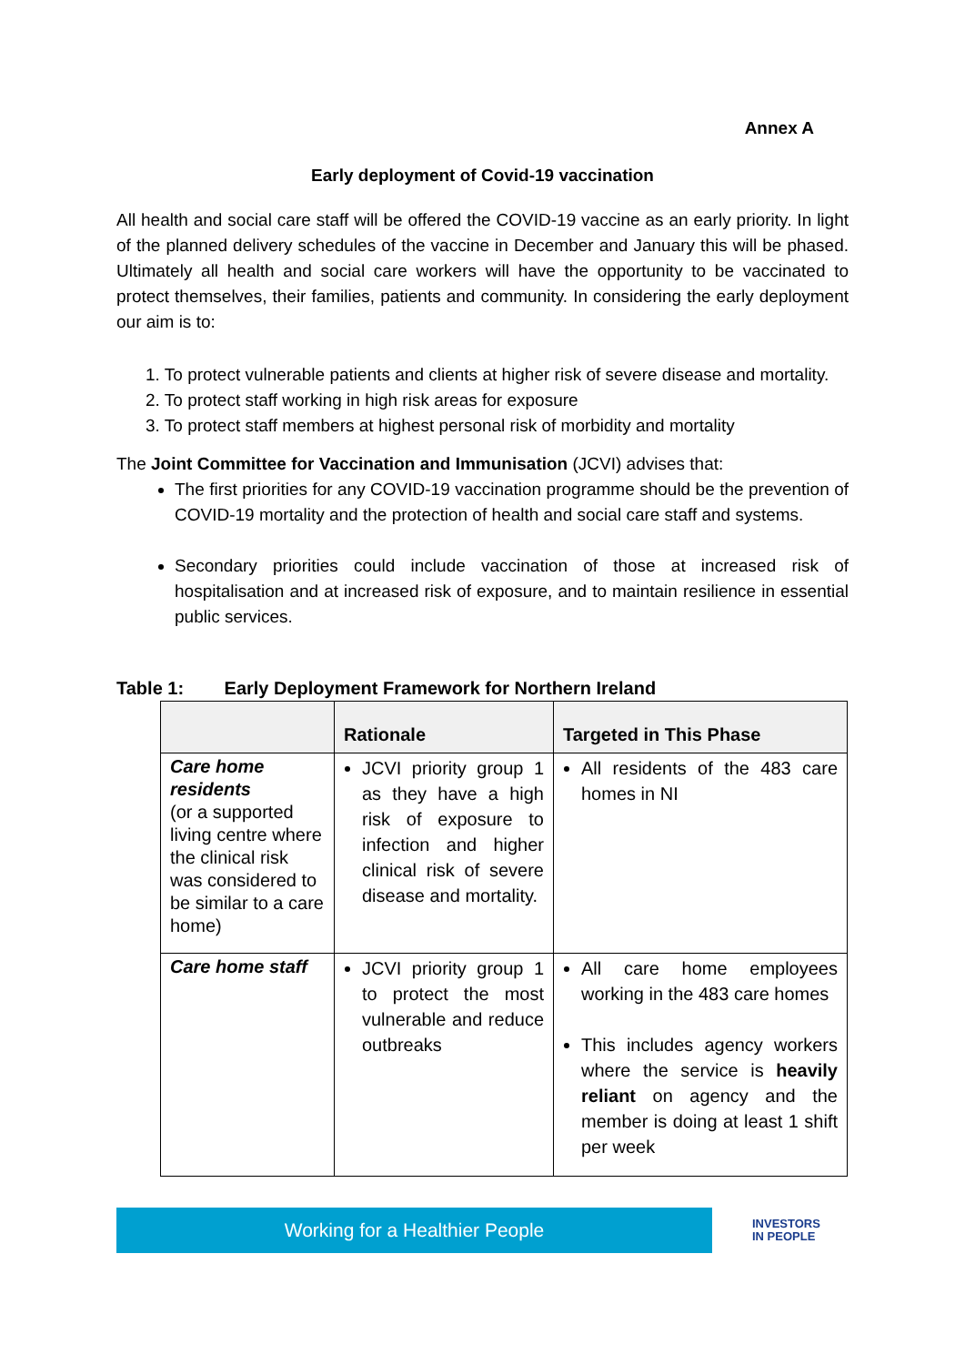Annex A
Early deployment of Covid-19 vaccination
All health and social care staff will be offered the COVID-19 vaccine as an early priority. In light of the planned delivery schedules of the vaccine in December and January this will be phased. Ultimately all health and social care workers will have the opportunity to be vaccinated to protect themselves, their families, patients and community. In considering the early deployment our aim is to:
1. To protect vulnerable patients and clients at higher risk of severe disease and mortality.
2. To protect staff working in high risk areas for exposure
3. To protect staff members at highest personal risk of morbidity and mortality
The Joint Committee for Vaccination and Immunisation (JCVI) advises that:
The first priorities for any COVID-19 vaccination programme should be the prevention of COVID-19 mortality and the protection of health and social care staff and systems.
Secondary priorities could include vaccination of those at increased risk of hospitalisation and at increased risk of exposure, and to maintain resilience in essential public services.
Table 1: Early Deployment Framework for Northern Ireland
| | Rationale | Targeted in This Phase |
| --- | --- | --- |
| Care home residents (or a supported living centre where the clinical risk was considered to be similar to a care home) | JCVI priority group 1 as they have a high risk of exposure to infection and higher clinical risk of severe disease and mortality. | All residents of the 483 care homes in NI |
| Care home staff | JCVI priority group 1 to protect the most vulnerable and reduce outbreaks | All care home employees working in the 483 care homes This includes agency workers where the service is heavily reliant on agency and the member is doing at least 1 shift per week |
Working for a Healthier People
INVESTORS
IN PEOPLE